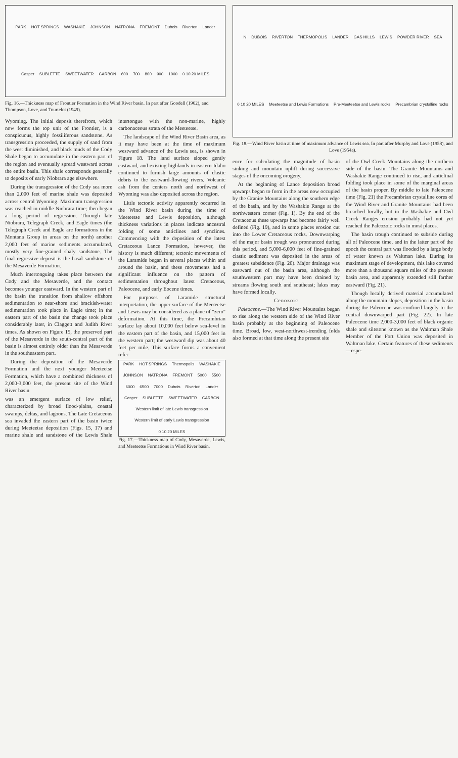PARK HOT SPRINGS WASHAKIE JOHNSON NATRONA FREMONT Dubois Riverton Lander Casper SUBLETTE SWEETWATER CARBON 600 700 800 900 1000 0 10 20 MILES
Fig. 16.—Thickness map of Frontier Formation in the Wind River basin. In part after Goodell (1962), and Thompson, Love, and Tourtelot (1949).
Wyoming. The initial deposit therefrom, which now forms the top unit of the Frontier, is a conspicuous, highly fossiliferous sandstone. As transgression proceeded, the supply of sand from the west diminished, and black muds of the Cody Shale began to accumulate in the eastern part of the region and eventually spread westward across the entire basin. This shale corresponds generally to deposits of early Niobrara age elsewhere.
During the transgression of the Cody sea more than 2,000 feet of marine shale was deposited across central Wyoming. Maximum transgression was reached in middle Niobrara time; then began a long period of regression. Through late Niobrara, Telegraph Creek, and Eagle times (the Telegraph Creek and Eagle are formations in the Montana Group in areas on the north) another 2,000 feet of marine sediments accumulated, mostly very fine-grained shaly sandstone. The final regressive deposit is the basal sandstone of the Mesaverde Formation.
Much intertonguing takes place between the Cody and the Mesaverde, and the contact becomes younger eastward. In the western part of the basin the transition from shallow offshore sedimentation to near-shore and brackish-water sedimentation took place in Eagle time; in the eastern part of the basin the change took place considerably later, in Claggett and Judith River times. As shown on Figure 15, the preserved part of the Mesaverde in the south-central part of the basin is almost entirely older than the Mesaverde in the southeastern part.
During the deposition of the Mesaverde Formation and the next younger Meeteetse Formation, which have a combined thickness of 2,000-3,000 feet, the present site of the Wind River basin
was an emergent surface of low relief, characterized by broad flood-plains, coastal swamps, deltas, and lagoons. The Late Cretaceous sea invaded the eastern part of the basin twice during Meeteetse deposition (Figs. 15, 17) and marine shale and sandstone of the Lewis Shale intertongue with the non-marine, highly carbonaceous strata of the Meeteetse.
The landscape of the Wind River Basin area, as it may have been at the time of maximum westward advance of the Lewis sea, is shown in Figure 18. The land surface sloped gently eastward, and existing highlands in eastern Idaho continued to furnish large amounts of clastic debris to the eastward-flowing rivers. Volcanic ash from the centers north and northwest of Wyoming was also deposited across the region.
Little tectonic activity apparently occurred in the Wind River basin during the time of Meeteetse and Lewis deposition, although thickness variations in places indicate ancestral folding of some anticlines and synclines. Commencing with the deposition of the latest Cretaceous Lance Formation, however, the history is much different; tectonic movements of the Laramide began in several places within and around the basin, and these movements had a significant influence on the pattern of sedimentation throughout latest Cretaceous, Paleocene, and early Eocene times.
For purposes of Laramide structural interpretation, the upper surface of the Meeteetse and Lewis may be considered as a plane of "zero" deformation. At this time, the Precambrian surface lay about 10,000 feet below sea-level in the eastern part of the basin, and 15,000 feet in the western part; the westward dip was about 40 feet per mile. This surface forms a convenient refer-
PARK HOT SPRINGS Thermopolis WASHAKIE JOHNSON NATRONA FREMONT 5000 5500 6000 6500 7000 Dubois Riverton Lander Casper SUBLETTE SWEETWATER CARBON Western limit of late Lewis transgression Western limit of early Lewis transgression 0 10 20 MILES
Fig. 17.—Thickness map of Cody, Mesaverde, Lewis, and Meeteetse Formations in Wind River basin.
N DUBOIS RIVERTON THERMOPOLIS LANDER GAS HILLS LEWIS POWDER RIVER SEA 0 10 20 MILES Meeteetse and Lewis Formations Pre-Meeteetse and Lewis rocks Precambrian crystalline rocks
Fig. 18.—Wind River basin at time of maximum advance of Lewis sea. In part after Murphy and Love (1958), and Love (1954a).
ence for calculating the magnitude of basin sinking and mountain uplift during successive stages of the oncoming orogeny.
At the beginning of Lance deposition broad upwarps began to form in the areas now occupied by the Granite Mountains along the southern edge of the basin, and by the Washakie Range at the northwestern corner (Fig. 1). By the end of the Cretaceous these upwarps had become fairly well defined (Fig. 19), and in some places erosion cut into the Lower Cretaceous rocks. Downwarping of the major basin trough was pronounced during this period, and 5,000-6,000 feet of fine-grained clastic sediment was deposited in the areas of greatest subsidence (Fig. 20). Major drainage was eastward out of the basin area, although the southwestern part may have been drained by streams flowing south and southeast; lakes may have formed locally.
Cenozoic
Paleocene.—The Wind River Mountains began to rise along the western side of the Wind River basin probably at the beginning of Paleocene time. Broad, low, west-northwest-trending folds also formed at that time along the present site
of the Owl Creek Mountains along the northern side of the basin. The Granite Mountains and Washakie Range continued to rise, and anticlinal folding took place in some of the marginal areas of the basin proper. By middle to late Paleocene time (Fig. 21) the Precambrian crystalline cores of the Wind River and Granite Mountains had been breached locally, but in the Washakie and Owl Creek Ranges erosion probably had not yet reached the Paleozoic rocks in most places.
The basin trough continued to subside during all of Paleocene time, and in the latter part of the epoch the central part was flooded by a large body of water known as Waltman lake. During its maximum stage of development, this lake covered more than a thousand square miles of the present basin area, and apparently extended still farther eastward (Fig. 21).
Though locally derived material accumulated along the mountain slopes, deposition in the basin during the Paleocene was confined largely to the central downwarped part (Fig. 22). In late Paleocene time 2,000-3,000 feet of black organic shale and siltstone known as the Waltman Shale Member of the Fort Union was deposited in Waltman lake. Certain features of these sediments—espe-